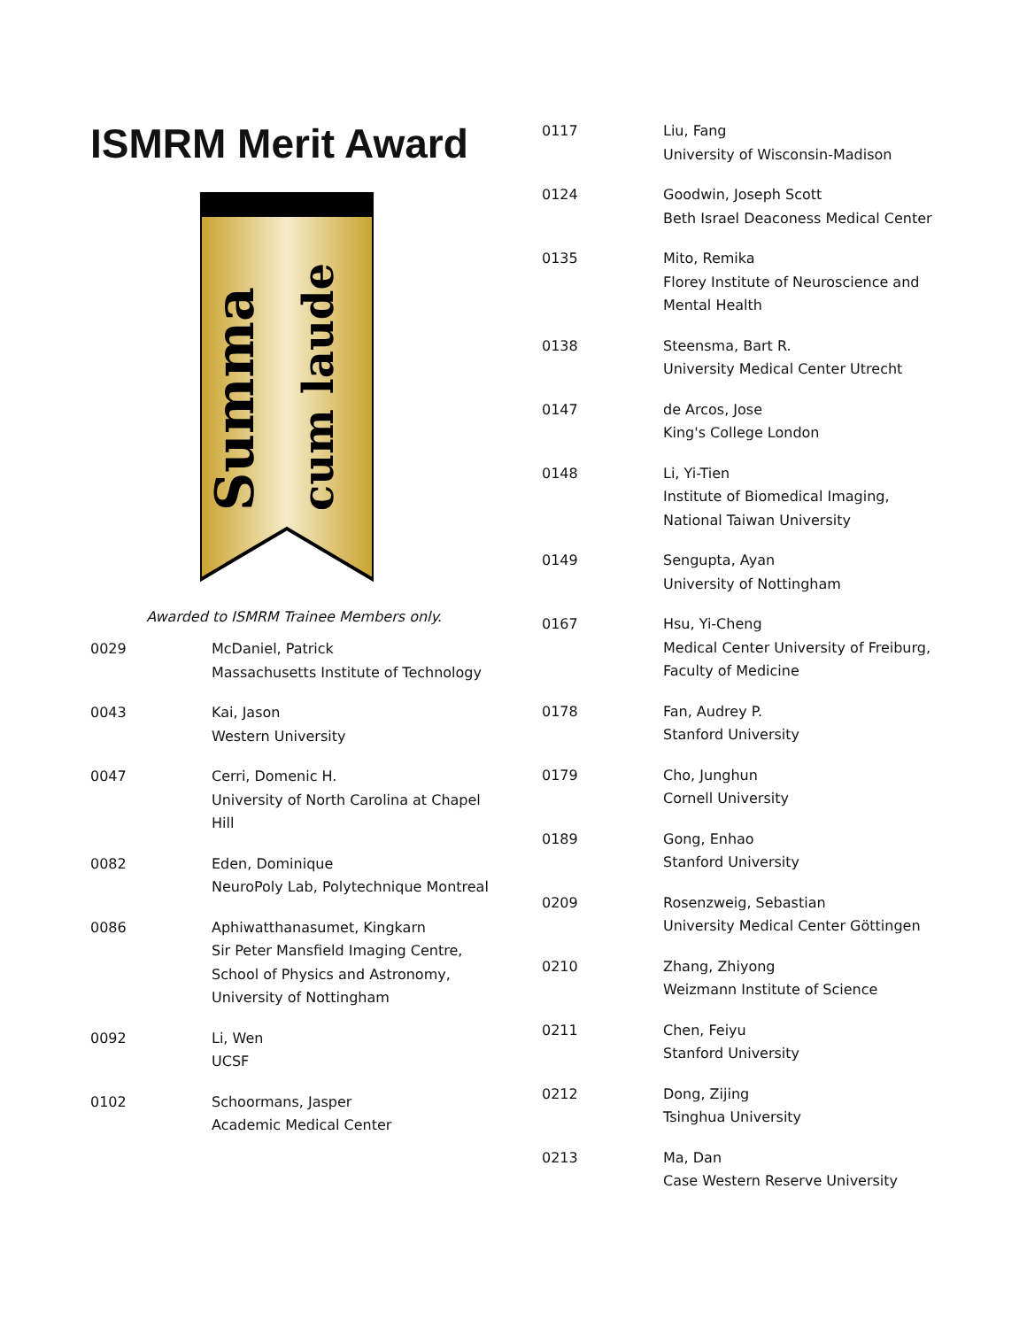ISMRM Merit Award
Summa
cum laude
Awarded to ISMRM Trainee Members only.
| 0029 | McDaniel, Patrick Massachusetts Institute of Technology |
| 0043 | Kai, Jason Western University |
| 0047 | Cerri, Domenic H. University of North Carolina at Chapel Hill |
| 0082 | Eden, Dominique NeuroPoly Lab, Polytechnique Montreal |
| 0086 | Aphiwatthanasumet, Kingkarn Sir Peter Mansfield Imaging Centre, School of Physics and Astronomy, University of Nottingham |
| 0092 | Li, Wen UCSF |
| 0102 | Schoormans, Jasper Academic Medical Center |
| 0117 | Liu, Fang University of Wisconsin-Madison |
| 0124 | Goodwin, Joseph Scott Beth Israel Deaconess Medical Center |
| 0135 | Mito, Remika Florey Institute of Neuroscience and Mental Health |
| 0138 | Steensma, Bart R. University Medical Center Utrecht |
| 0147 | de Arcos, Jose King's College London |
| 0148 | Li, Yi-Tien Institute of Biomedical Imaging, National Taiwan University |
| 0149 | Sengupta, Ayan University of Nottingham |
| 0167 | Hsu, Yi-Cheng Medical Center University of Freiburg, Faculty of Medicine |
| 0178 | Fan, Audrey P. Stanford University |
| 0179 | Cho, Junghun Cornell University |
| 0189 | Gong, Enhao Stanford University |
| 0209 | Rosenzweig, Sebastian University Medical Center Göttingen |
| 0210 | Zhang, Zhiyong Weizmann Institute of Science |
| 0211 | Chen, Feiyu Stanford University |
| 0212 | Dong, Zijing Tsinghua University |
| 0213 | Ma, Dan Case Western Reserve University |